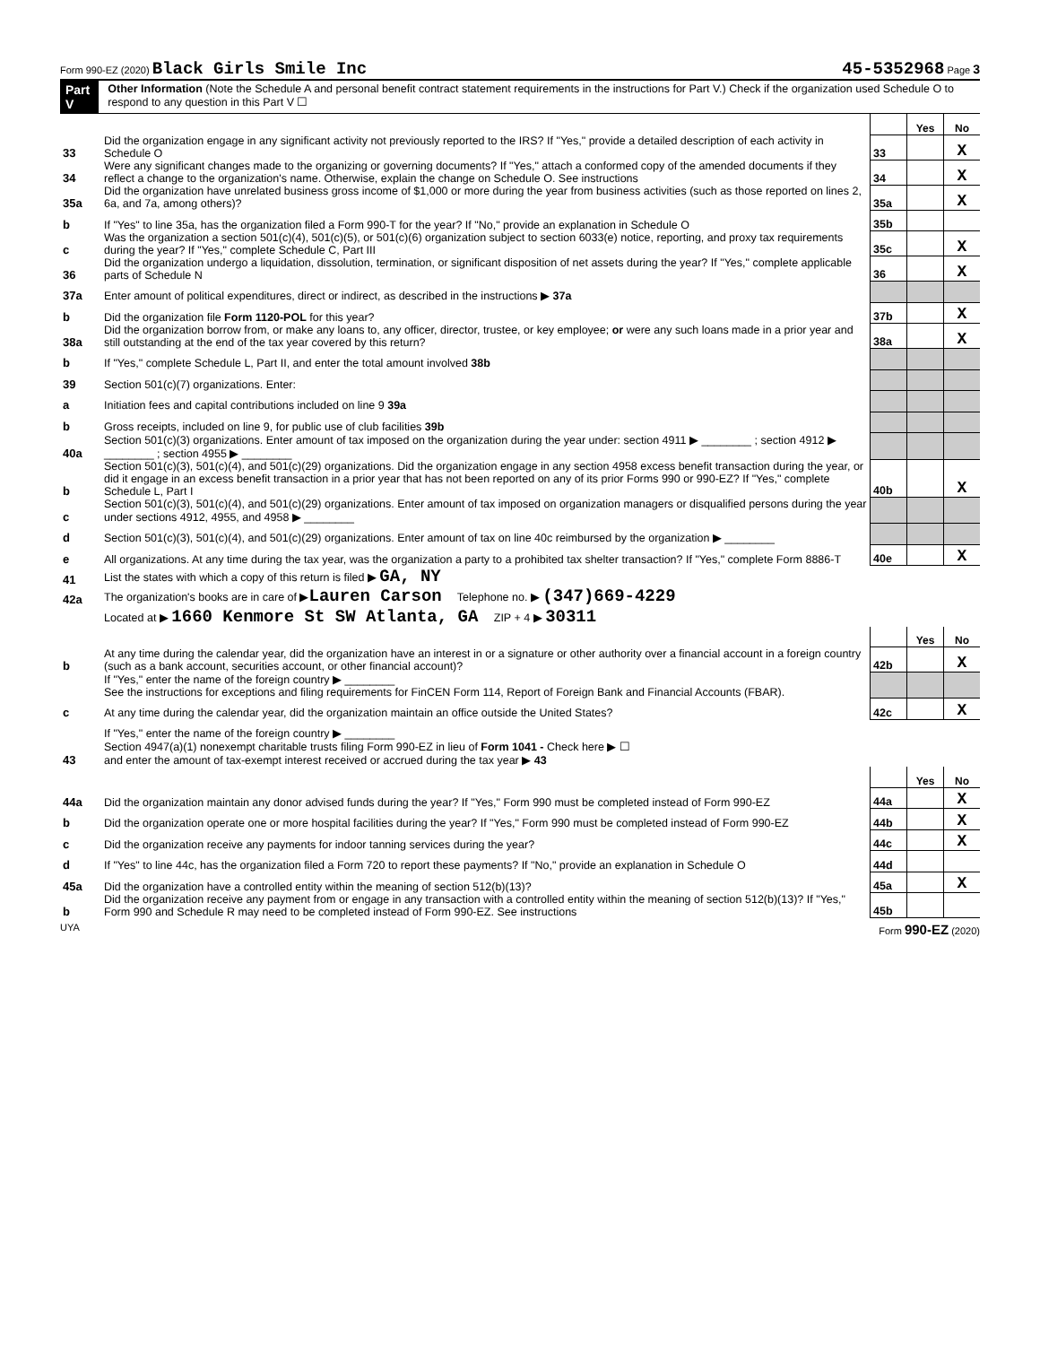Form 990-EZ (2020) Black Girls Smile Inc 45-5352968 Page 3
Part V
Other Information (Note the Schedule A and personal benefit contract statement requirements in the instructions for Part V.) Check if the organization used Schedule O to respond to any question in this Part V ☐
| | | | Yes | No |
| 33 | Did the organization engage in any significant activity not previously reported to the IRS? If "Yes," provide a detailed description of each activity in Schedule O | 33 | | X |
| 34 | Were any significant changes made to the organizing or governing documents? If "Yes," attach a conformed copy of the amended documents if they reflect a change to the organization's name. Otherwise, explain the change on Schedule O. See instructions | 34 | | X |
| 35a | Did the organization have unrelated business gross income of $1,000 or more during the year from business activities (such as those reported on lines 2, 6a, and 7a, among others)? | 35a | | X |
| b | If "Yes" to line 35a, has the organization filed a Form 990-T for the year? If "No," provide an explanation in Schedule O | 35b | | |
| c | Was the organization a section 501(c)(4), 501(c)(5), or 501(c)(6) organization subject to section 6033(e) notice, reporting, and proxy tax requirements during the year? If "Yes," complete Schedule C, Part III | 35c | | X |
| 36 | Did the organization undergo a liquidation, dissolution, termination, or significant disposition of net assets during the year? If "Yes," complete applicable parts of Schedule N | 36 | | X |
| 37a | Enter amount of political expenditures, direct or indirect, as described in the instructions ▶ 37a | | | |
| b | Did the organization file Form 1120-POL for this year? | 37b | | X |
| 38a | Did the organization borrow from, or make any loans to, any officer, director, trustee, or key employee; or were any such loans made in a prior year and still outstanding at the end of the tax year covered by this return? | 38a | | X |
| b | If "Yes," complete Schedule L, Part II, and enter the total amount involved 38b | | | |
| 39 | Section 501(c)(7) organizations. Enter: | | | |
| a | Initiation fees and capital contributions included on line 9 39a | | | |
| b | Gross receipts, included on line 9, for public use of club facilities 39b | | | |
| 40a | Section 501(c)(3) organizations. Enter amount of tax imposed on the organization during the year under: section 4911 ▶ ________ ; section 4912 ▶ ________ ; section 4955 ▶ ________ | | | |
| b | Section 501(c)(3), 501(c)(4), and 501(c)(29) organizations. Did the organization engage in any section 4958 excess benefit transaction during the year, or did it engage in an excess benefit transaction in a prior year that has not been reported on any of its prior Forms 990 or 990-EZ? If "Yes," complete Schedule L, Part I | 40b | | X |
| c | Section 501(c)(3), 501(c)(4), and 501(c)(29) organizations. Enter amount of tax imposed on organization managers or disqualified persons during the year under sections 4912, 4955, and 4958 ▶ ________ | | | |
| d | Section 501(c)(3), 501(c)(4), and 501(c)(29) organizations. Enter amount of tax on line 40c reimbursed by the organization ▶ ________ | | | |
| e | All organizations. At any time during the tax year, was the organization a party to a prohibited tax shelter transaction? If "Yes," complete Form 8886-T | 40e | | X |
| 41 | List the states with which a copy of this return is filed ▶ GA, NY | | | |
| 42a | The organization's books are in care of ▶ Lauren Carson Telephone no. ▶ (347)669-4229 | | | |
| | Located at ▶ 1660 Kenmore St SW Atlanta, GA ZIP + 4 ▶ 30311 | | | |
| | | | Yes | No |
| b | At any time during the calendar year, did the organization have an interest in or a signature or other authority over a financial account in a foreign country (such as a bank account, securities account, or other financial account)? | 42b | | X |
| | If "Yes," enter the name of the foreign country ▶ ________ See the instructions for exceptions and filing requirements for FinCEN Form 114, Report of Foreign Bank and Financial Accounts (FBAR). | | | |
| c | At any time during the calendar year, did the organization maintain an office outside the United States? | 42c | | X |
| | If "Yes," enter the name of the foreign country ▶ ________ | | | |
| 43 | Section 4947(a)(1) nonexempt charitable trusts filing Form 990-EZ in lieu of Form 1041 - Check here ▶ ☐ and enter the amount of tax-exempt interest received or accrued during the tax year ▶ 43 | | | |
| | | | Yes | No |
| 44a | Did the organization maintain any donor advised funds during the year? If "Yes," Form 990 must be completed instead of Form 990-EZ | 44a | | X |
| b | Did the organization operate one or more hospital facilities during the year? If "Yes," Form 990 must be completed instead of Form 990-EZ | 44b | | X |
| c | Did the organization receive any payments for indoor tanning services during the year? | 44c | | X |
| d | If "Yes" to line 44c, has the organization filed a Form 720 to report these payments? If "No," provide an explanation in Schedule O | 44d | | |
| 45a | Did the organization have a controlled entity within the meaning of section 512(b)(13)? | 45a | | X |
| b | Did the organization receive any payment from or engage in any transaction with a controlled entity within the meaning of section 512(b)(13)? If "Yes," Form 990 and Schedule R may need to be completed instead of Form 990-EZ. See instructions | 45b | | |
UYA Form 990-EZ (2020)